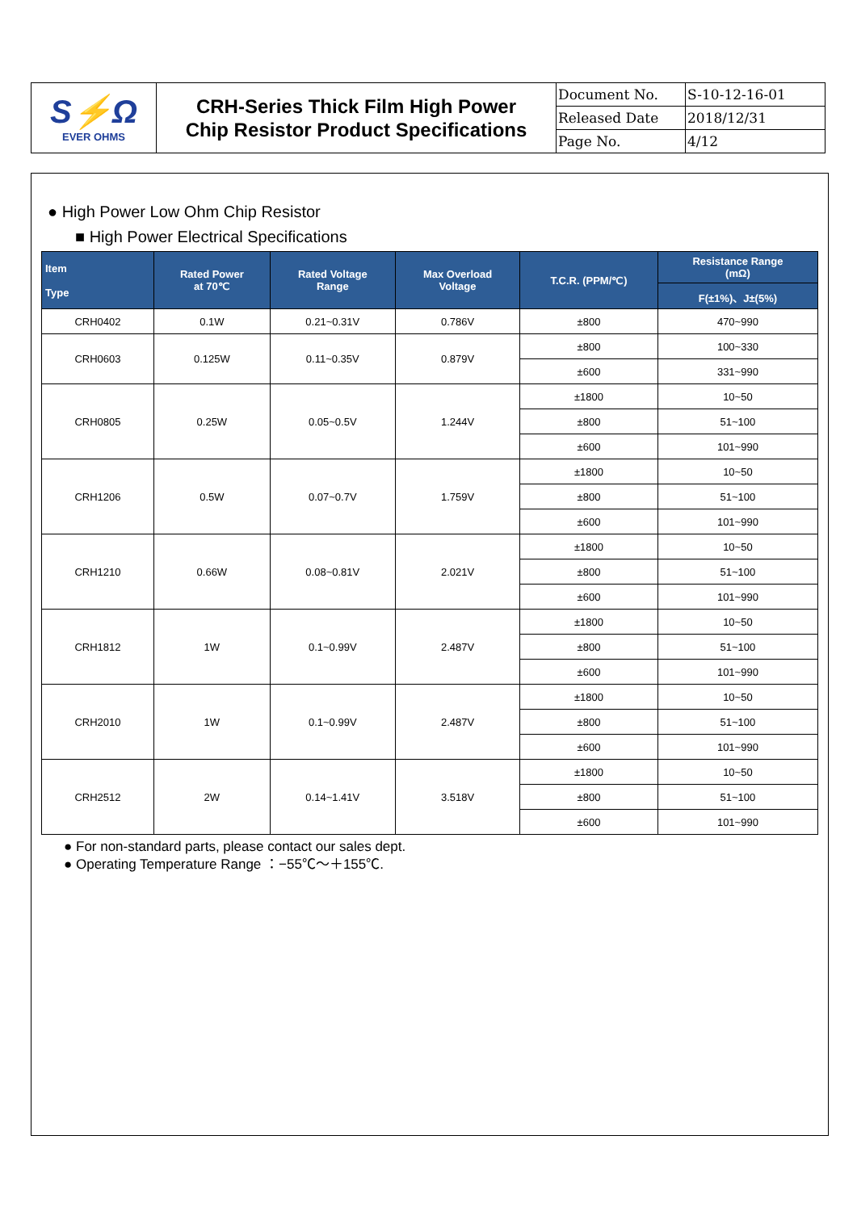| S⚡Ω EVER OHMS | CRH-Series Thick Film High Power Chip Resistor Product Specifications | Document No. | S-10-12-16-01 |
| | | Released Date | 2018/12/31 |
| | | Page No. | 4/12 |
● High Power Low Ohm Chip Resistor
■ High Power Electrical Specifications
| Item Type | Rated Power at 70℃ | Rated Voltage Range | Max Overload Voltage | T.C.R. (PPM/℃) | Resistance Range (mΩ) |
| --- | --- | --- | --- | --- | --- |
| | | | | | F(±1%)、J±(5%) |
| CRH0402 | 0.1W | 0.21~0.31V | 0.786V | ±800 | 470~990 |
| CRH0603 | 0.125W | 0.11~0.35V | 0.879V | ±800 | 100~330 |
| | | | | ±600 | 331~990 |
| CRH0805 | 0.25W | 0.05~0.5V | 1.244V | ±1800 | 10~50 |
| | | | | ±800 | 51~100 |
| | | | | ±600 | 101~990 |
| CRH1206 | 0.5W | 0.07~0.7V | 1.759V | ±1800 | 10~50 |
| | | | | ±800 | 51~100 |
| | | | | ±600 | 101~990 |
| CRH1210 | 0.66W | 0.08~0.81V | 2.021V | ±1800 | 10~50 |
| | | | | ±800 | 51~100 |
| | | | | ±600 | 101~990 |
| CRH1812 | 1W | 0.1~0.99V | 2.487V | ±1800 | 10~50 |
| | | | | ±800 | 51~100 |
| | | | | ±600 | 101~990 |
| CRH2010 | 1W | 0.1~0.99V | 2.487V | ±1800 | 10~50 |
| | | | | ±800 | 51~100 |
| | | | | ±600 | 101~990 |
| CRH2512 | 2W | 0.14~1.41V | 3.518V | ±1800 | 10~50 |
| | | | | ±800 | 51~100 |
| | | | | ±600 | 101~990 |
● For non-standard parts, please contact our sales dept.
● Operating Temperature Range ：−55℃～＋155℃.